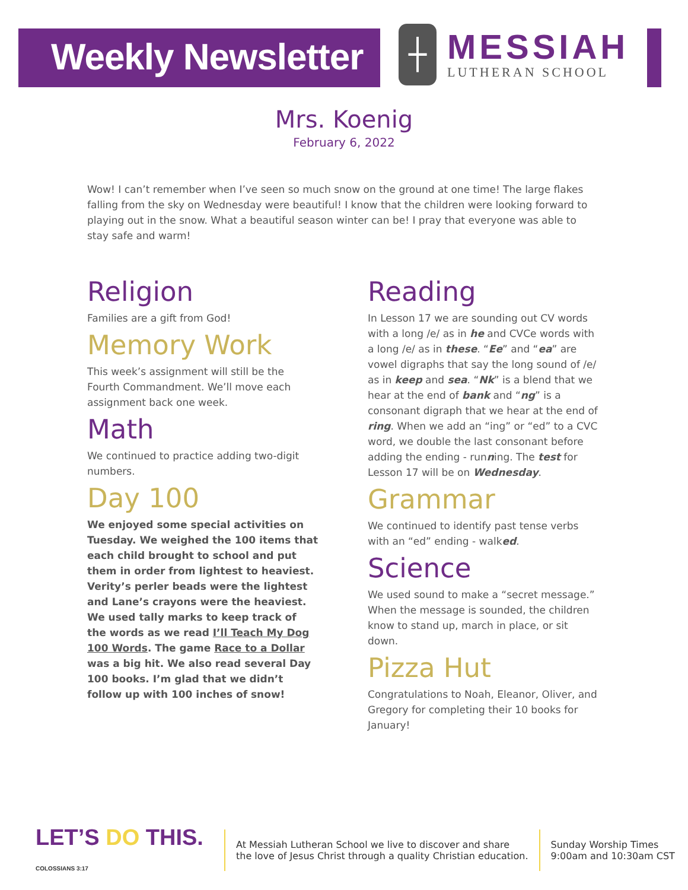Weekly Newsletter
┼
MESSIAH
LUTHERAN SCHOOL
Mrs. Koenig
February 6, 2022
Wow! I can’t remember when I’ve seen so much snow on the ground at one time! The large flakes falling from the sky on Wednesday were beautiful! I know that the children were looking forward to playing out in the snow. What a beautiful season winter can be! I pray that everyone was able to stay safe and warm!
Religion
Families are a gift from God!
Memory Work
This week’s assignment will still be the Fourth Commandment. We’ll move each assignment back one week.
Math
We continued to practice adding two-digit numbers.
Day 100
We enjoyed some special activities on Tuesday. We weighed the 100 items that each child brought to school and put them in order from lightest to heaviest. Verity’s perler beads were the lightest and Lane’s crayons were the heaviest. We used tally marks to keep track of the words as we read I’ll Teach My Dog 100 Words. The game Race to a Dollar was a big hit. We also read several Day 100 books. I’m glad that we didn’t follow up with 100 inches of snow!
Reading
In Lesson 17 we are sounding out CV words with a long /e/ as in he and CVCe words with a long /e/ as in these. “Ee” and “ea” are vowel digraphs that say the long sound of /e/ as in keep and sea. “Nk” is a blend that we hear at the end of bank and “ng” is a consonant digraph that we hear at the end of ring. When we add an “ing” or “ed” to a CVC word, we double the last consonant before adding the ending - running. The test for Lesson 17 will be on Wednesday.
Grammar
We continued to identify past tense verbs with an “ed” ending - walked.
Science
We used sound to make a “secret message.” When the message is sounded, the children know to stand up, march in place, or sit down.
Pizza Hut
Congratulations to Noah, Eleanor, Oliver, and Gregory for completing their 10 books for January!
LET’S DO THIS. COLOSSIANS 3:17
At Messiah Lutheran School we live to discover and share
the love of Jesus Christ through a quality Christian education.
Sunday Worship Times
9:00am and 10:30am CST